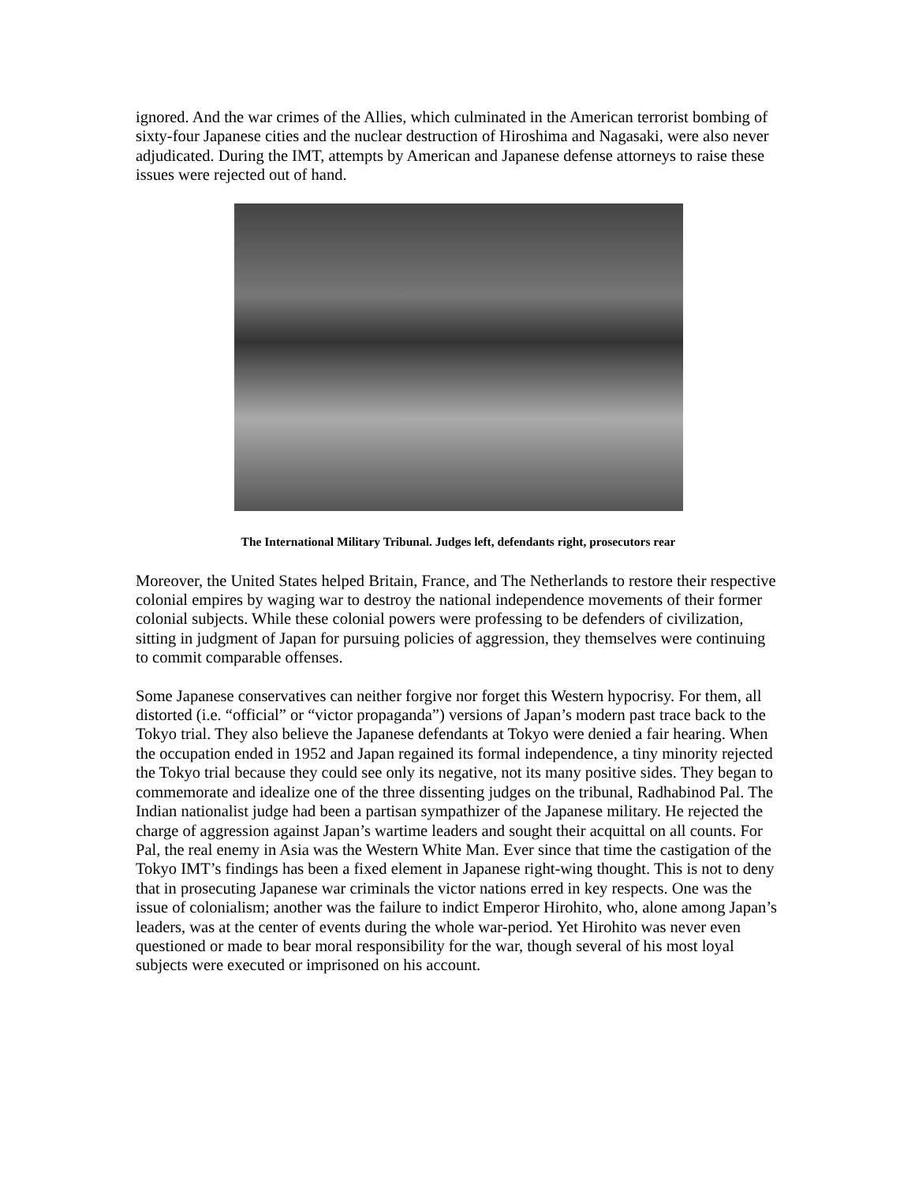ignored. And the war crimes of the Allies, which culminated in the American terrorist bombing of sixty-four Japanese cities and the nuclear destruction of Hiroshima and Nagasaki, were also never adjudicated. During the IMT, attempts by American and Japanese defense attorneys to raise these issues were rejected out of hand.
The International Military Tribunal. Judges left, defendants right, prosecutors rear
Moreover, the United States helped Britain, France, and The Netherlands to restore their respective colonial empires by waging war to destroy the national independence movements of their former colonial subjects. While these colonial powers were professing to be defenders of civilization, sitting in judgment of Japan for pursuing policies of aggression, they themselves were continuing to commit comparable offenses.
Some Japanese conservatives can neither forgive nor forget this Western hypocrisy. For them, all distorted (i.e. “official” or “victor propaganda”) versions of Japan’s modern past trace back to the Tokyo trial. They also believe the Japanese defendants at Tokyo were denied a fair hearing. When the occupation ended in 1952 and Japan regained its formal independence, a tiny minority rejected the Tokyo trial because they could see only its negative, not its many positive sides. They began to commemorate and idealize one of the three dissenting judges on the tribunal, Radhabinod Pal. The Indian nationalist judge had been a partisan sympathizer of the Japanese military. He rejected the charge of aggression against Japan’s wartime leaders and sought their acquittal on all counts. For Pal, the real enemy in Asia was the Western White Man. Ever since that time the castigation of the Tokyo IMT’s findings has been a fixed element in Japanese right-wing thought. This is not to deny that in prosecuting Japanese war criminals the victor nations erred in key respects. One was the issue of colonialism; another was the failure to indict Emperor Hirohito, who, alone among Japan’s leaders, was at the center of events during the whole war-period. Yet Hirohito was never even questioned or made to bear moral responsibility for the war, though several of his most loyal subjects were executed or imprisoned on his account.